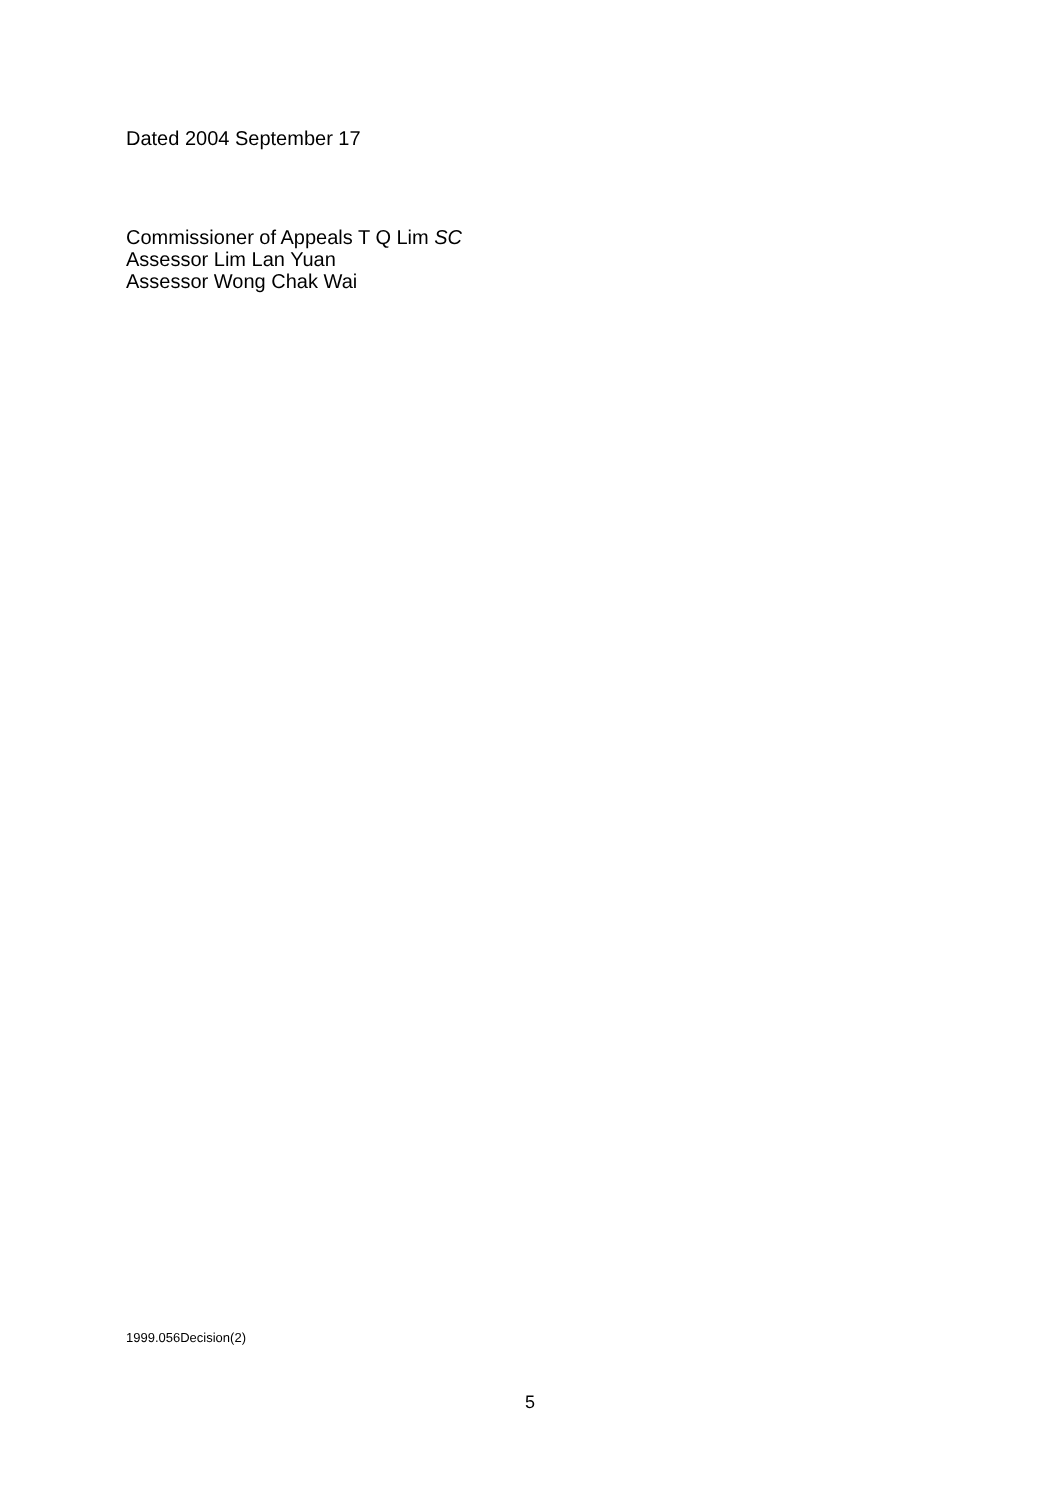Dated 2004 September 17
Commissioner of Appeals T Q Lim SC
Assessor Lim Lan Yuan
Assessor Wong Chak Wai
1999.056Decision(2)
5